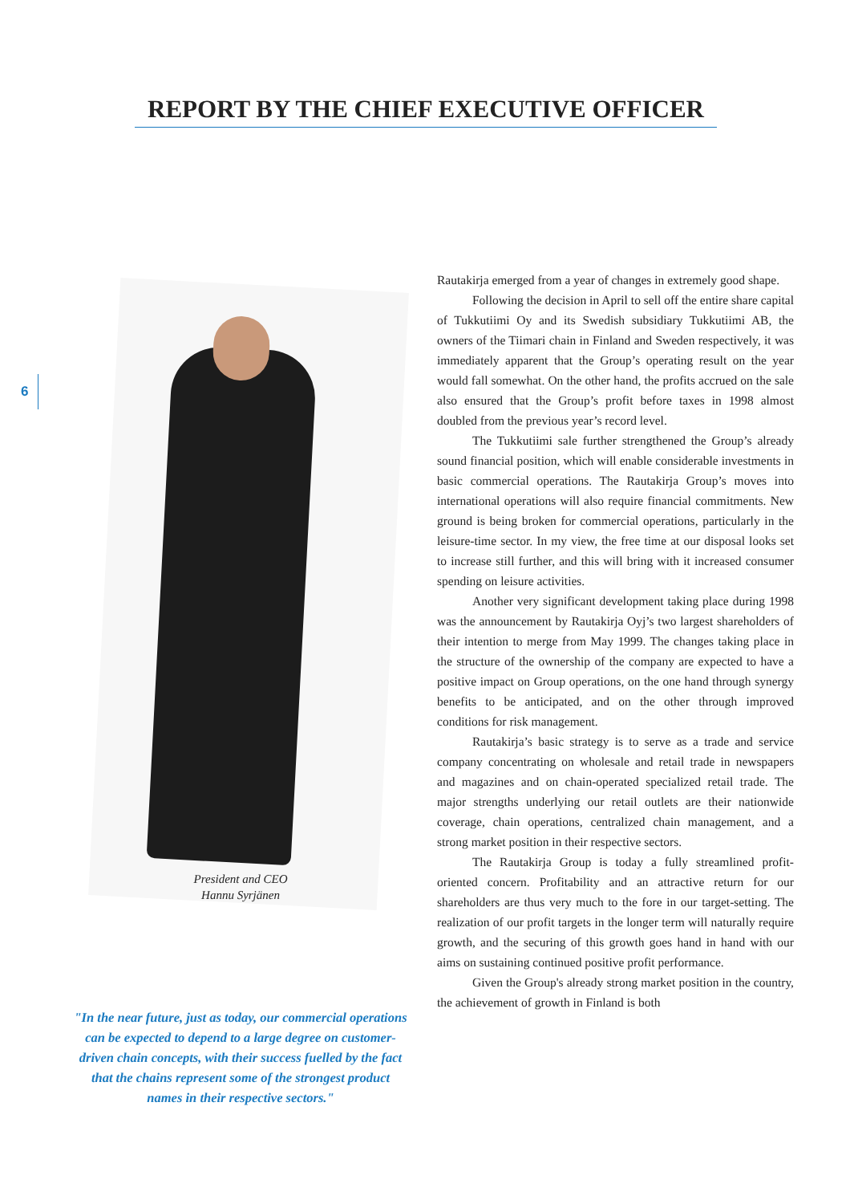REPORT BY THE CHIEF EXECUTIVE OFFICER
6
President and CEO
Hannu Syrjänen
"In the near future, just as today, our commercial operations can be expected to depend to a large degree on customer-driven chain concepts, with their success fuelled by the fact that the chains represent some of the strongest product names in their respective sectors."
Rautakirja emerged from a year of changes in extremely good shape.
Following the decision in April to sell off the entire share capital of Tukkutiimi Oy and its Swedish subsidiary Tukkutiimi AB, the owners of the Tiimari chain in Finland and Sweden respectively, it was immediately apparent that the Group’s operating result on the year would fall somewhat. On the other hand, the profits accrued on the sale also ensured that the Group’s profit before taxes in 1998 almost doubled from the previous year’s record level.
The Tukkutiimi sale further strengthened the Group’s already sound financial position, which will enable considerable investments in basic commercial operations. The Rautakirja Group’s moves into international operations will also require financial commitments. New ground is being broken for commercial operations, particularly in the leisure-time sector. In my view, the free time at our disposal looks set to increase still further, and this will bring with it increased consumer spending on leisure activities.
Another very significant development taking place during 1998 was the announcement by Rautakirja Oyj’s two largest shareholders of their intention to merge from May 1999. The changes taking place in the structure of the ownership of the company are expected to have a positive impact on Group operations, on the one hand through synergy benefits to be anticipated, and on the other through improved conditions for risk management.
Rautakirja’s basic strategy is to serve as a trade and service company concentrating on wholesale and retail trade in newspapers and magazines and on chain-operated specialized retail trade. The major strengths underlying our retail outlets are their nationwide coverage, chain operations, centralized chain management, and a strong market position in their respective sectors.
The Rautakirja Group is today a fully streamlined profit-oriented concern. Profitability and an attractive return for our shareholders are thus very much to the fore in our target-setting. The realization of our profit targets in the longer term will naturally require growth, and the securing of this growth goes hand in hand with our aims on sustaining continued positive profit performance.
Given the Group's already strong market position in the country, the achievement of growth in Finland is both